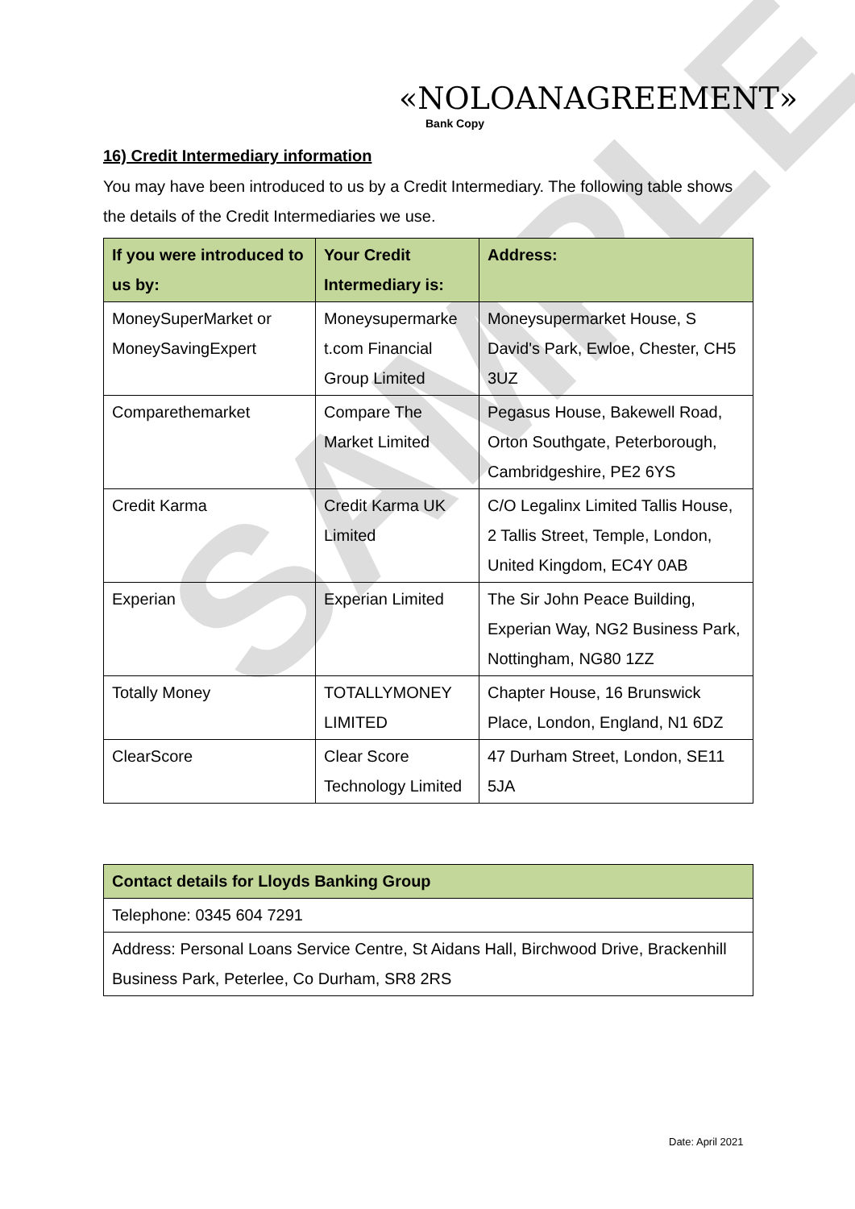SAMPLE
«NOLOANAGREEMENT»
Bank Copy
16) Credit Intermediary information
You may have been introduced to us by a Credit Intermediary. The following table shows the details of the Credit Intermediaries we use.
| If you were introduced to us by: | Your Credit Intermediary is: | Address: |
| --- | --- | --- |
| MoneySuperMarket or MoneySavingExpert | Moneysupermarke t.com Financial Group Limited | Moneysupermarket House, S David's Park, Ewloe, Chester, CH5 3UZ |
| Comparethemarket | Compare The Market Limited | Pegasus House, Bakewell Road, Orton Southgate, Peterborough, Cambridgeshire, PE2 6YS |
| Credit Karma | Credit Karma UK Limited | C/O Legalinx Limited Tallis House, 2 Tallis Street, Temple, London, United Kingdom, EC4Y 0AB |
| Experian | Experian Limited | The Sir John Peace Building, Experian Way, NG2 Business Park, Nottingham, NG80 1ZZ |
| Totally Money | TOTALLYMONEY LIMITED | Chapter House, 16 Brunswick Place, London, England, N1 6DZ |
| ClearScore | Clear Score Technology Limited | 47 Durham Street, London, SE11 5JA |
| Contact details for Lloyds Banking Group |
| --- |
| Telephone: 0345 604 7291 |
| Address: Personal Loans Service Centre, St Aidans Hall, Birchwood Drive, Brackenhill Business Park, Peterlee, Co Durham, SR8 2RS |
Date: April 2021